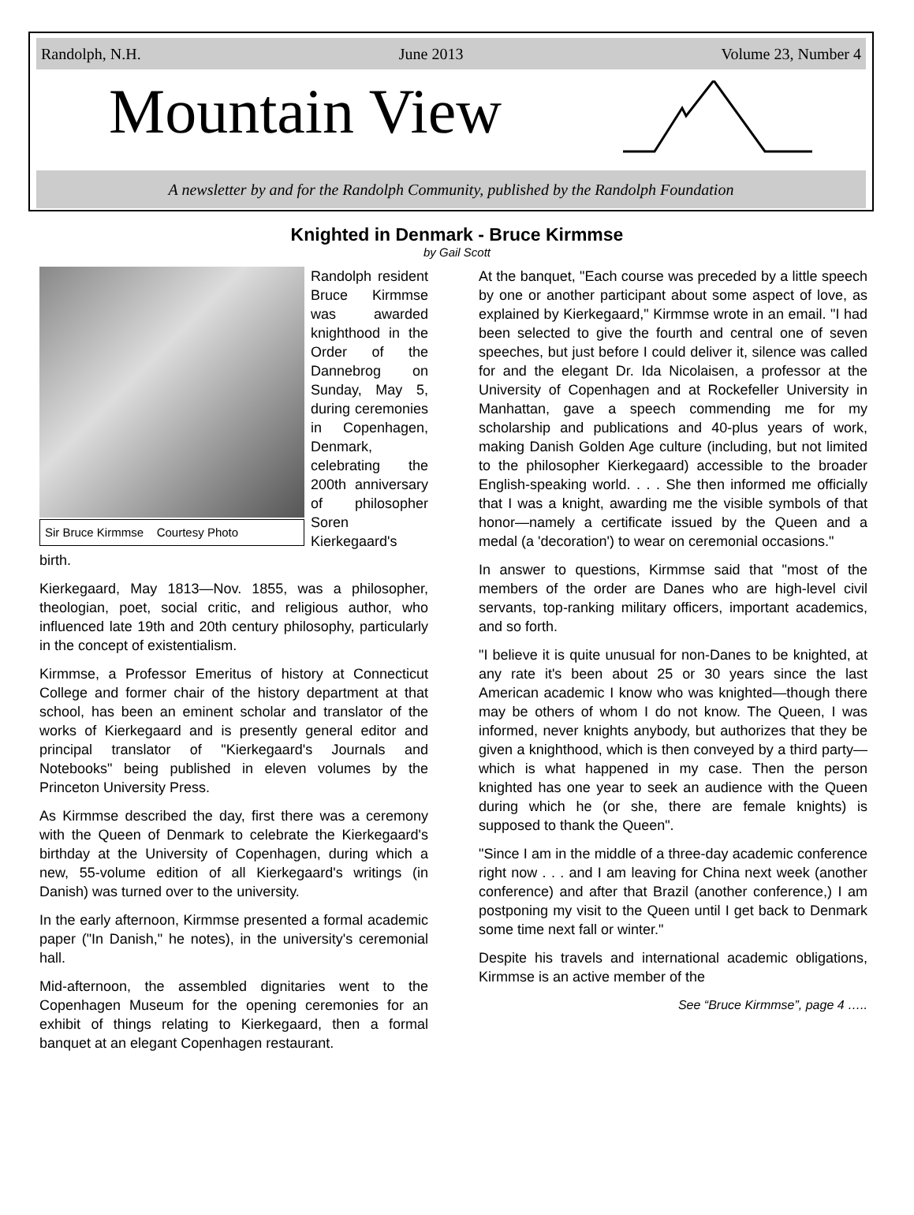Randolph, N.H. June 2013 Volume 23, Number 4
Mountain View
A newsletter by and for the Randolph Community, published by the Randolph Foundation
Knighted in Denmark - Bruce Kirmmse
by Gail Scott
Sir Bruce Kirmmse Courtesy Photo
Randolph resident Bruce Kirmmse was awarded knighthood in the Order of the Dannebrog on Sunday, May 5, during ceremonies in Copenhagen, Denmark, celebrating the 200th anniversary of philosopher Soren Kierkegaard's birth.
Kierkegaard, May 1813—Nov. 1855, was a philosopher, theologian, poet, social critic, and religious author, who influenced late 19th and 20th century philosophy, particularly in the concept of existentialism.
Kirmmse, a Professor Emeritus of history at Connecticut College and former chair of the history department at that school, has been an eminent scholar and translator of the works of Kierkegaard and is presently general editor and principal translator of "Kierkegaard's Journals and Notebooks" being published in eleven volumes by the Princeton University Press.
As Kirmmse described the day, first there was a ceremony with the Queen of Denmark to celebrate the Kierkegaard's birthday at the University of Copenhagen, during which a new, 55-volume edition of all Kierkegaard's writings (in Danish) was turned over to the university.
In the early afternoon, Kirmmse presented a formal academic paper ("In Danish," he notes), in the university's ceremonial hall.
Mid-afternoon, the assembled dignitaries went to the Copenhagen Museum for the opening ceremonies for an exhibit of things relating to Kierkegaard, then a formal banquet at an elegant Copenhagen restaurant.
At the banquet, "Each course was preceded by a little speech by one or another participant about some aspect of love, as explained by Kierkegaard," Kirmmse wrote in an email. "I had been selected to give the fourth and central one of seven speeches, but just before I could deliver it, silence was called for and the elegant Dr. Ida Nicolaisen, a professor at the University of Copenhagen and at Rockefeller University in Manhattan, gave a speech commending me for my scholarship and publications and 40-plus years of work, making Danish Golden Age culture (including, but not limited to the philosopher Kierkegaard) accessible to the broader English-speaking world. . . . She then informed me officially that I was a knight, awarding me the visible symbols of that honor—namely a certificate issued by the Queen and a medal (a 'decoration') to wear on ceremonial occasions."
In answer to questions, Kirmmse said that "most of the members of the order are Danes who are high-level civil servants, top-ranking military officers, important academics, and so forth.
"I believe it is quite unusual for non-Danes to be knighted, at any rate it's been about 25 or 30 years since the last American academic I know who was knighted—though there may be others of whom I do not know. The Queen, I was informed, never knights anybody, but authorizes that they be given a knighthood, which is then conveyed by a third party—which is what happened in my case. Then the person knighted has one year to seek an audience with the Queen during which he (or she, there are female knights) is supposed to thank the Queen".
"Since I am in the middle of a three-day academic conference right now . . . and I am leaving for China next week (another conference) and after that Brazil (another conference,) I am postponing my visit to the Queen until I get back to Denmark some time next fall or winter."
Despite his travels and international academic obligations, Kirmmse is an active member of the
See “Bruce Kirmmse”, page 4 …..